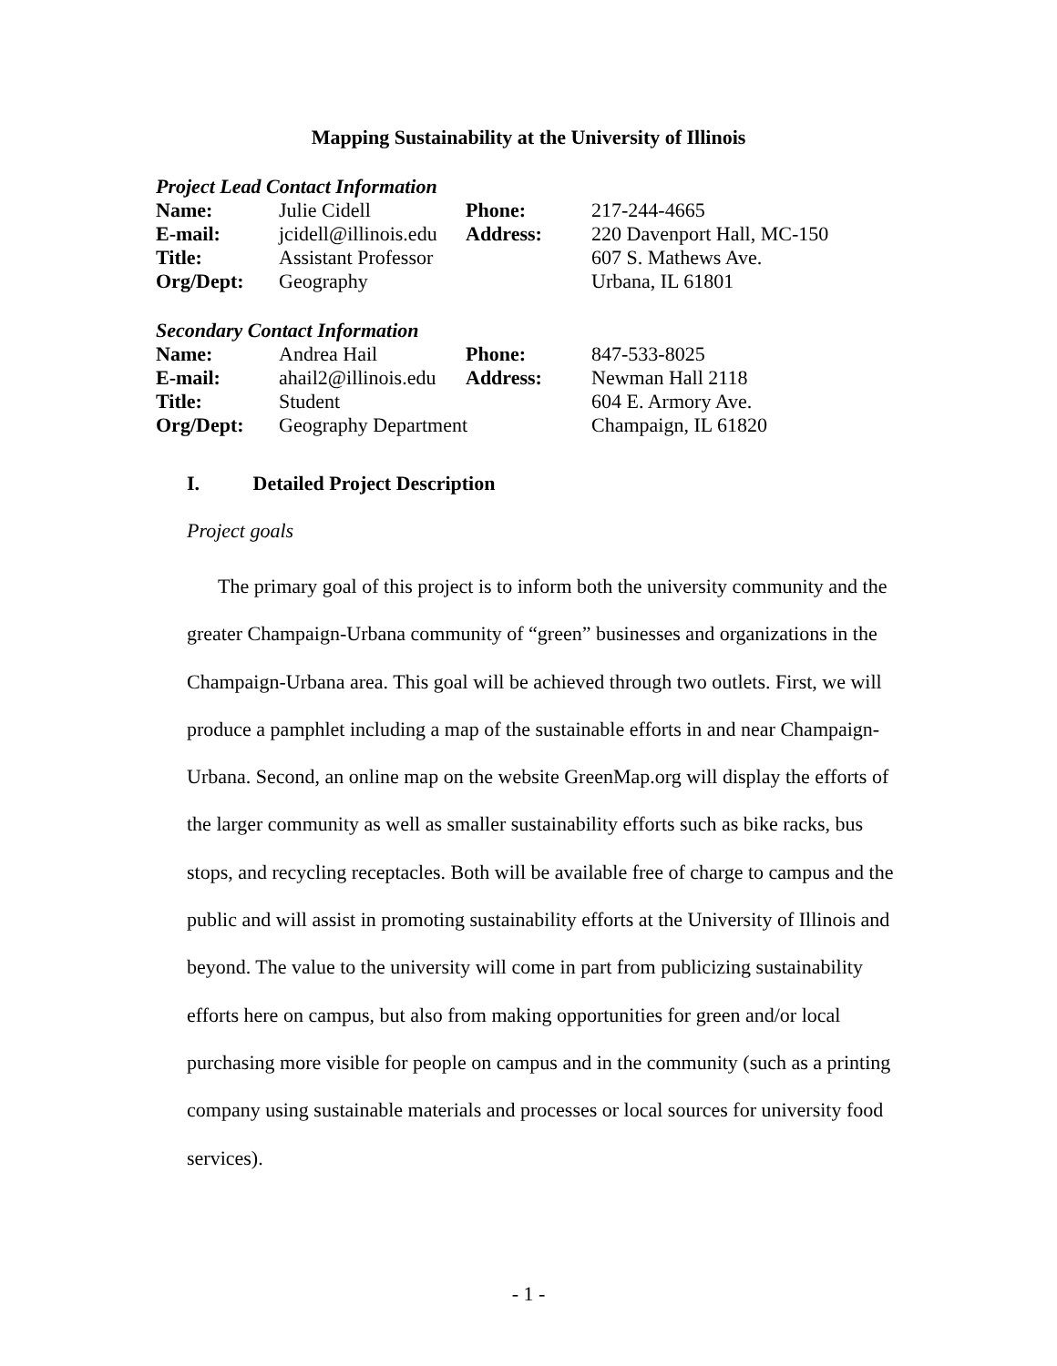Mapping Sustainability at the University of Illinois
Project Lead Contact Information
| Name: | Julie Cidell | Phone: | 217-244-4665 |
| E-mail: | jcidell@illinois.edu | Address: | 220 Davenport Hall, MC-150 |
| Title: | Assistant Professor | | 607 S. Mathews Ave. |
| Org/Dept: | Geography | | Urbana, IL 61801 |
Secondary Contact Information
| Name: | Andrea Hail | Phone: | 847-533-8025 |
| E-mail: | ahail2@illinois.edu | Address: | Newman Hall 2118 |
| Title: | Student | | 604 E. Armory Ave. |
| Org/Dept: | Geography Department | | Champaign, IL 61820 |
I. Detailed Project Description
Project goals
The primary goal of this project is to inform both the university community and the greater Champaign-Urbana community of “green” businesses and organizations in the Champaign-Urbana area. This goal will be achieved through two outlets. First, we will produce a pamphlet including a map of the sustainable efforts in and near Champaign-Urbana. Second, an online map on the website GreenMap.org will display the efforts of the larger community as well as smaller sustainability efforts such as bike racks, bus stops, and recycling receptacles. Both will be available free of charge to campus and the public and will assist in promoting sustainability efforts at the University of Illinois and beyond. The value to the university will come in part from publicizing sustainability efforts here on campus, but also from making opportunities for green and/or local purchasing more visible for people on campus and in the community (such as a printing company using sustainable materials and processes or local sources for university food services).
- 1 -